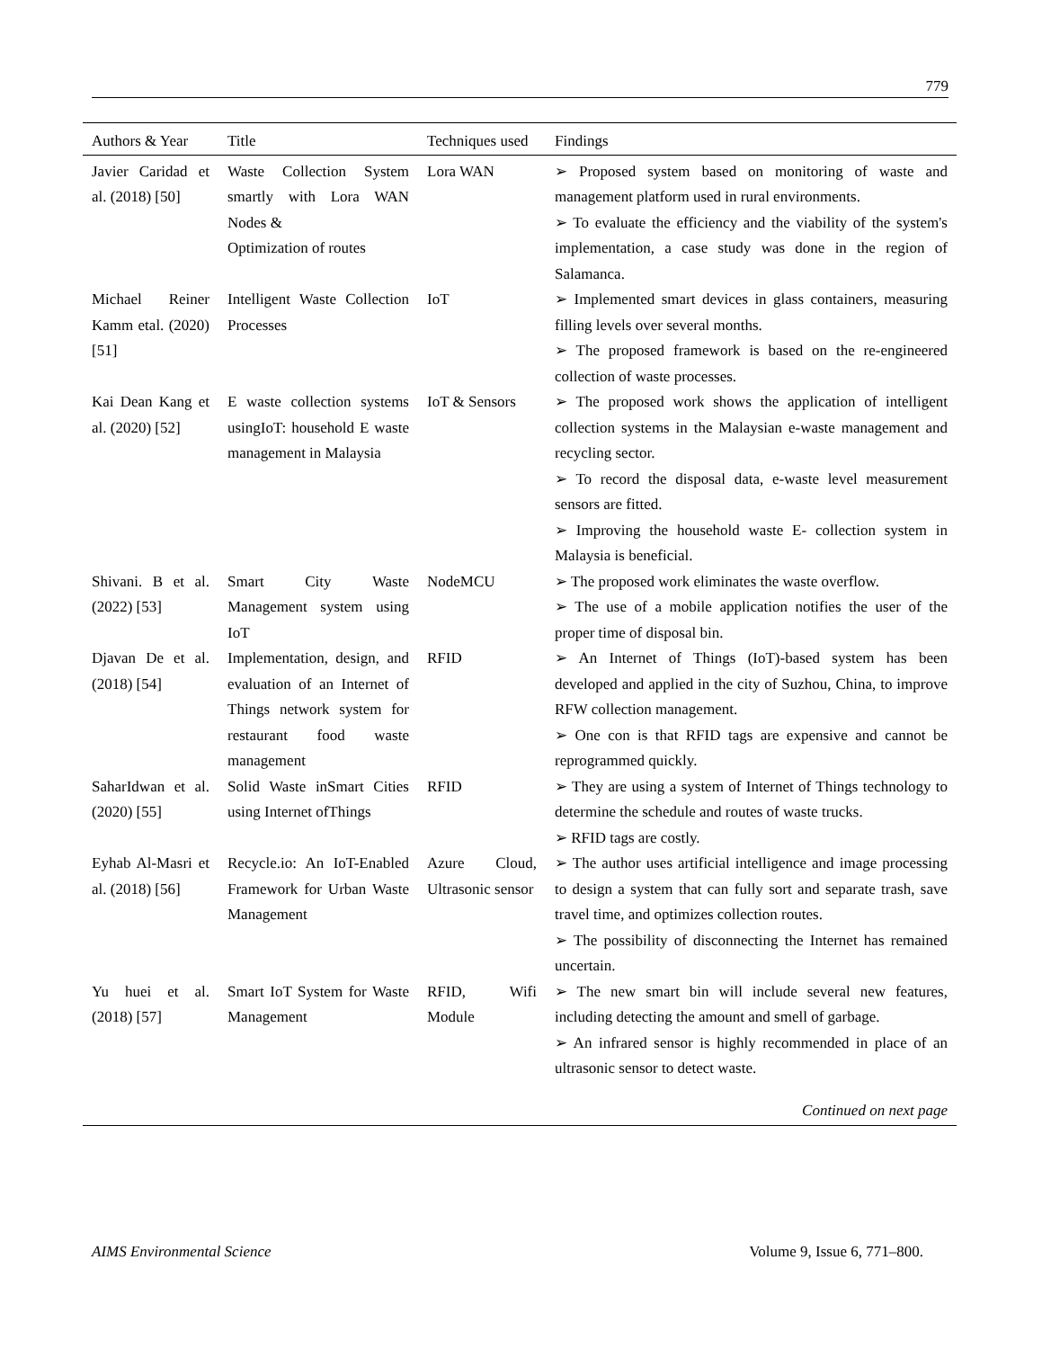779
| Authors & Year | Title | Techniques used | Findings |
| --- | --- | --- | --- |
| Javier Caridad et al. (2018) [50] | Waste Collection System smartly with Lora WAN Nodes & Optimization of routes | Lora WAN | ➢ Proposed system based on monitoring of waste and management platform used in rural environments. ➢ To evaluate the efficiency and the viability of the system's implementation, a case study was done in the region of Salamanca. |
| Michael Reiner Kamm etal. (2020)[51] | Intelligent Waste Collection Processes | IoT | ➢ Implemented smart devices in glass containers, measuring filling levels over several months. ➢ The proposed framework is based on the re-engineered collection of waste processes. |
| Kai Dean Kang et al. (2020) [52] | E waste collection systems usingIoT: household E waste management in Malaysia | IoT & Sensors | ➢ The proposed work shows the application of intelligent collection systems in the Malaysian e-waste management and recycling sector. ➢ To record the disposal data, e-waste level measurement sensors are fitted. ➢ Improving the household waste E- collection system in Malaysia is beneficial. |
| Shivani. B et al. (2022) [53] | Smart City Waste Management system using IoT | NodeMCU | ➢ The proposed work eliminates the waste overflow. ➢ The use of a mobile application notifies the user of the proper time of disposal bin. |
| Djavan De et al. (2018) [54] | Implementation, design, and evaluation of an Internet of Things network system for restaurant food waste management | RFID | ➢ An Internet of Things (IoT)-based system has been developed and applied in the city of Suzhou, China, to improve RFW collection management. ➢ One con is that RFID tags are expensive and cannot be reprogrammed quickly. |
| SaharIdwan et al. (2020) [55] | Solid Waste inSmart Cities using Internet ofThings | RFID | ➢ They are using a system of Internet of Things technology to determine the schedule and routes of waste trucks. ➢ RFID tags are costly. |
| Eyhab Al-Masri et al. (2018) [56] | Recycle.io: An IoT-Enabled Framework for Urban Waste Management | Azure Cloud, Ultrasonic sensor | ➢ The author uses artificial intelligence and image processing to design a system that can fully sort and separate trash, save travel time, and optimizes collection routes. ➢ The possibility of disconnecting the Internet has remained uncertain. |
| Yu huei et al. (2018) [57] | Smart IoT System for Waste Management | RFID, Wifi Module | ➢ The new smart bin will include several new features, including detecting the amount and smell of garbage. ➢ An infrared sensor is highly recommended in place of an ultrasonic sensor to detect waste. |
| Continued on next page | | | |
AIMS Environmental Science Volume 9, Issue 6, 771–800.